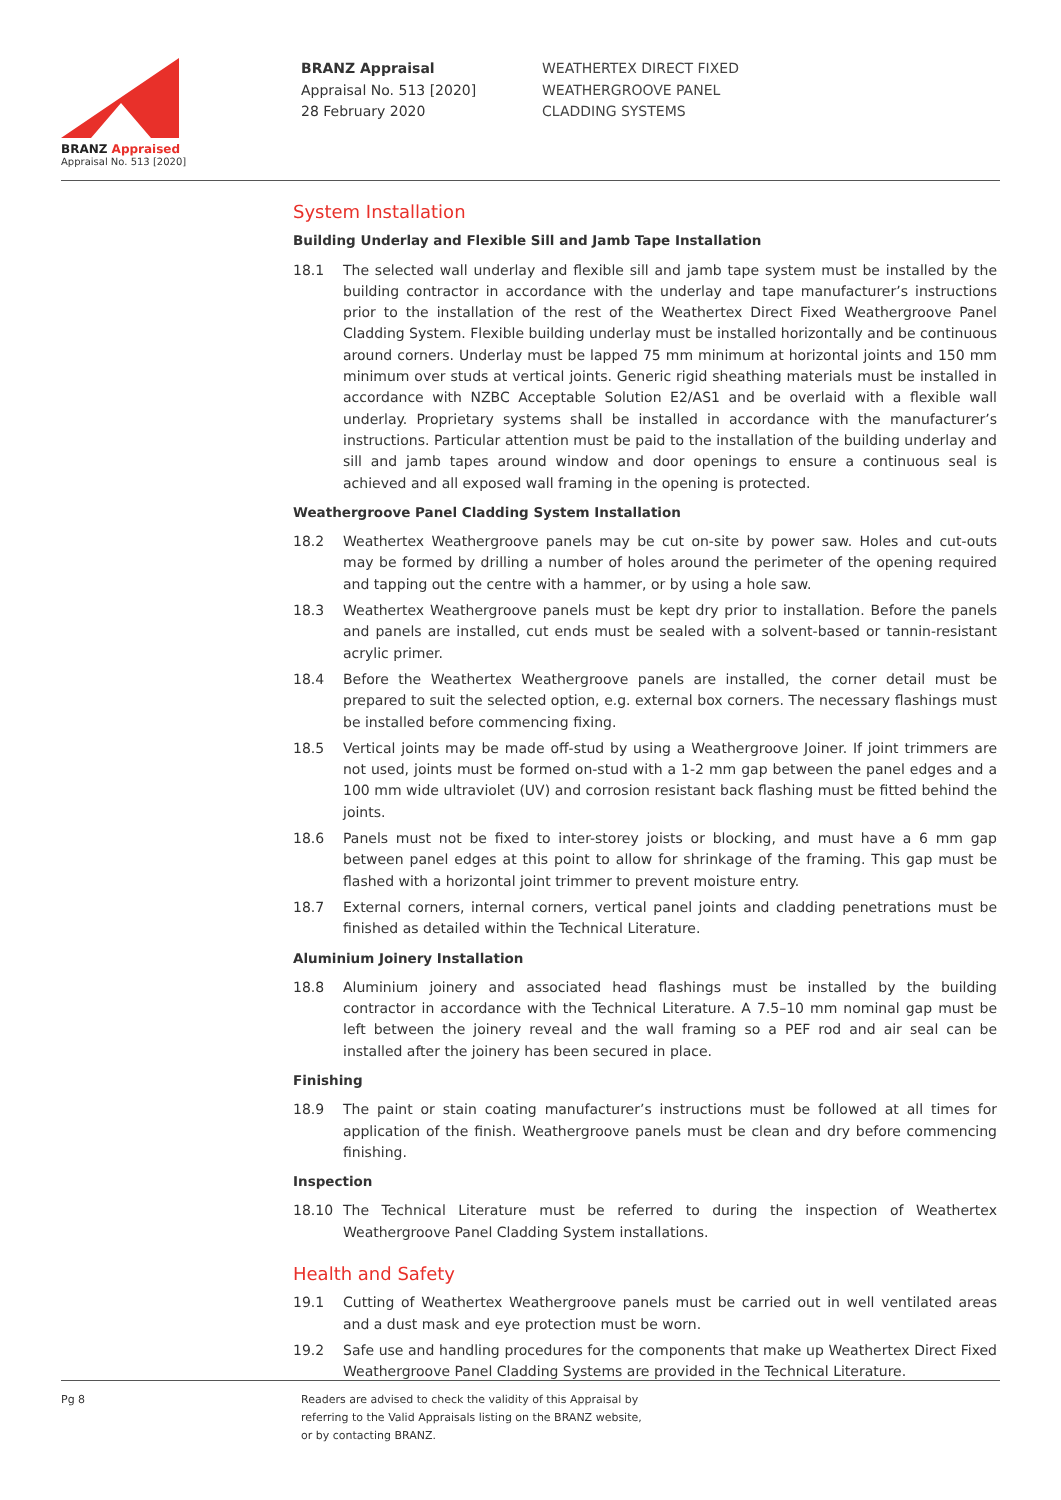BRANZ Appraised
Appraisal No. 513 [2020]
BRANZ Appraisal
Appraisal No. 513 [2020]
28 February 2020
WEATHERTEX DIRECT FIXED
WEATHERGROOVE PANEL
CLADDING SYSTEMS
System Installation
Building Underlay and Flexible Sill and Jamb Tape Installation
18.1 The selected wall underlay and flexible sill and jamb tape system must be installed by the building contractor in accordance with the underlay and tape manufacturer’s instructions prior to the installation of the rest of the Weathertex Direct Fixed Weathergroove Panel Cladding System. Flexible building underlay must be installed horizontally and be continuous around corners. Underlay must be lapped 75 mm minimum at horizontal joints and 150 mm minimum over studs at vertical joints. Generic rigid sheathing materials must be installed in accordance with NZBC Acceptable Solution E2/AS1 and be overlaid with a flexible wall underlay. Proprietary systems shall be installed in accordance with the manufacturer’s instructions. Particular attention must be paid to the installation of the building underlay and sill and jamb tapes around window and door openings to ensure a continuous seal is achieved and all exposed wall framing in the opening is protected.
Weathergroove Panel Cladding System Installation
18.2 Weathertex Weathergroove panels may be cut on-site by power saw. Holes and cut-outs may be formed by drilling a number of holes around the perimeter of the opening required and tapping out the centre with a hammer, or by using a hole saw.
18.3 Weathertex Weathergroove panels must be kept dry prior to installation. Before the panels and panels are installed, cut ends must be sealed with a solvent-based or tannin-resistant acrylic primer.
18.4 Before the Weathertex Weathergroove panels are installed, the corner detail must be prepared to suit the selected option, e.g. external box corners. The necessary flashings must be installed before commencing fixing.
18.5 Vertical joints may be made off-stud by using a Weathergroove Joiner. If joint trimmers are not used, joints must be formed on-stud with a 1-2 mm gap between the panel edges and a 100 mm wide ultraviolet (UV) and corrosion resistant back flashing must be fitted behind the joints.
18.6 Panels must not be fixed to inter-storey joists or blocking, and must have a 6 mm gap between panel edges at this point to allow for shrinkage of the framing. This gap must be flashed with a horizontal joint trimmer to prevent moisture entry.
18.7 External corners, internal corners, vertical panel joints and cladding penetrations must be finished as detailed within the Technical Literature.
Aluminium Joinery Installation
18.8 Aluminium joinery and associated head flashings must be installed by the building contractor in accordance with the Technical Literature. A 7.5–10 mm nominal gap must be left between the joinery reveal and the wall framing so a PEF rod and air seal can be installed after the joinery has been secured in place.
Finishing
18.9 The paint or stain coating manufacturer’s instructions must be followed at all times for application of the finish. Weathergroove panels must be clean and dry before commencing finishing.
Inspection
18.10 The Technical Literature must be referred to during the inspection of Weathertex Weathergroove Panel Cladding System installations.
Health and Safety
19.1 Cutting of Weathertex Weathergroove panels must be carried out in well ventilated areas and a dust mask and eye protection must be worn.
19.2 Safe use and handling procedures for the components that make up Weathertex Direct Fixed Weathergroove Panel Cladding Systems are provided in the Technical Literature.
Pg 8 Readers are advised to check the validity of this Appraisal by
referring to the Valid Appraisals listing on the BRANZ website,
or by contacting BRANZ.